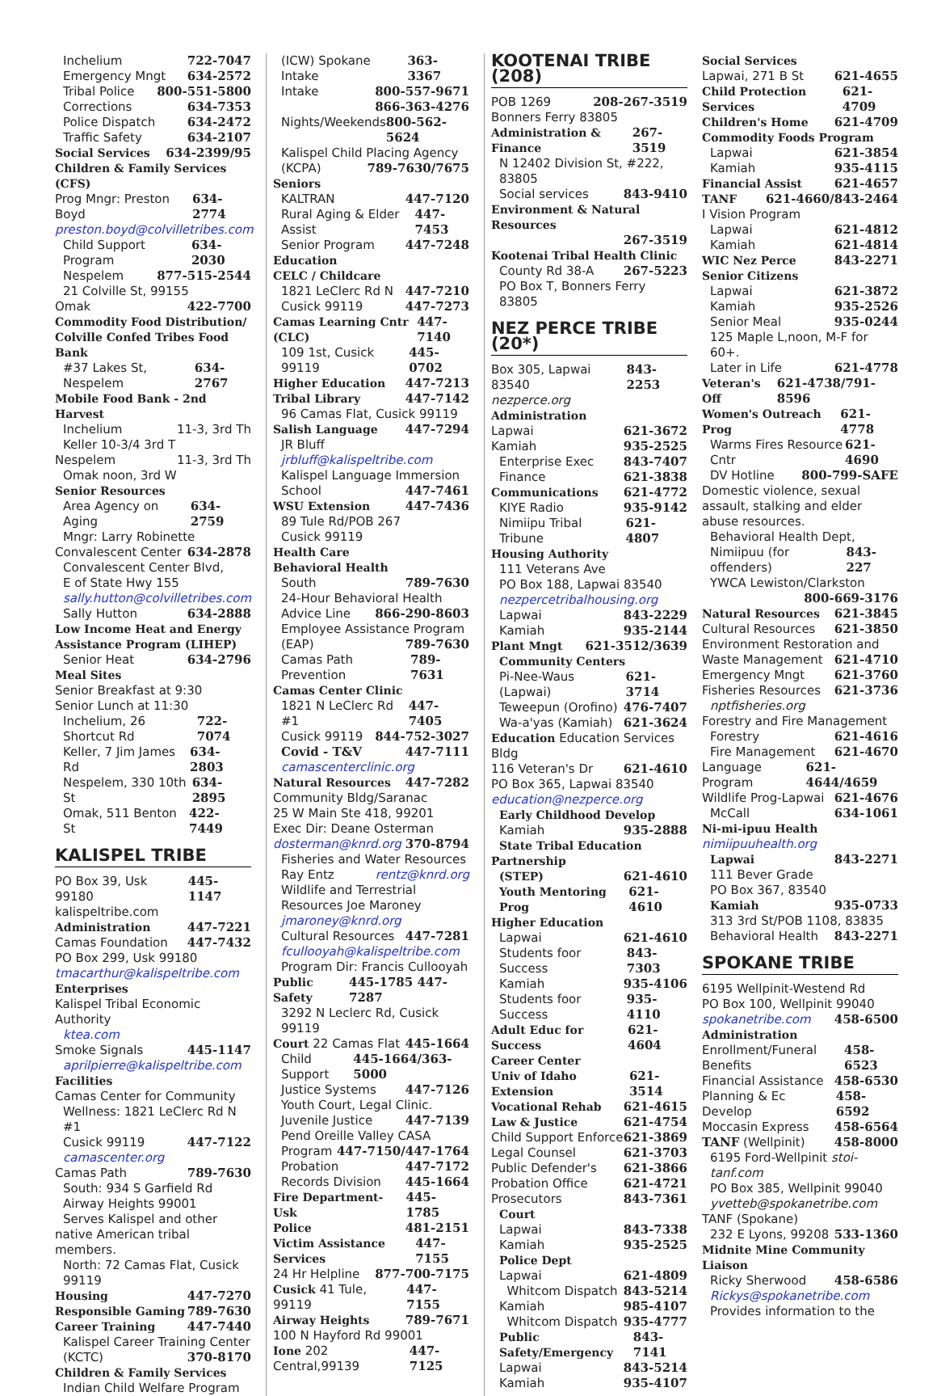Inchelium 722-7047
Emergency Mngt 634-2572
Tribal Police 800-551-5800
Corrections 634-7353
Police Dispatch 634-2472
Traffic Safety 634-2107
Social Services 634-2399/95
Children & Family Services (CFS)
Prog Mngr: Preston Boyd 634-2774
preston.boyd@colvilletribes.com
Child Support Program 634-2030
Nespelem 877-515-2544
21 Colville St, 99155
Omak 422-7700
Commodity Food Distribution/
Colville Confed Tribes Food Bank
#37 Lakes St, Nespelem 634-2767
Mobile Food Bank - 2nd Harvest
Inchelium 11-3, 3rd Th
Keller 10-3/4 3rd T
Nespelem 11-3, 3rd Th
Omak noon, 3rd W
Senior Resources
Area Agency on Aging 634-2759
Mngr: Larry Robinette
Convalescent Center 634-2878
Convalescent Center Blvd,
E of State Hwy 155
sally.hutton@colvilletribes.com
Sally Hutton 634-2888
Low Income Heat and Energy
Assistance Program (LIHEP)
Senior Heat 634-2796
Meal Sites
Senior Breakfast at 9:30
Senior Lunch at 11:30
Inchelium, 26 Shortcut Rd 722-7074
Keller, 7 Jim James Rd 634-2803
Nespelem, 330 10th St 634-2895
Omak, 511 Benton St 422-7449
KALISPEL TRIBE
PO Box 39, Usk 99180 445-1147
kalispeltribe.com
Administration 447-7221
Camas Foundation 447-7432
PO Box 299, Usk 99180
tmacarthur@kalispeltribe.com
Enterprises
Kalispel Tribal Economic Authority
ktea.com
Smoke Signals 445-1147
aprilpierre@kalispeltribe.com
Facilities
Camas Center for Community
Wellness: 1821 LeClerc Rd N #1
Cusick 99119 447-7122
camascenter.org
Camas Path 789-7630
South: 934 S Garfield Rd
Airway Heights 99001
Serves Kalispel and other
native American tribal members.
North: 72 Camas Flat, Cusick 99119
Housing 447-7270
Responsible Gaming 789-7630
Career Training 447-7440
Kalispel Career Training Center
(KCTC) 370-8170
Children & Family Services
Indian Child Welfare Program
(ICW) Spokane Intake 363-3367
Intake 800-557-9671
866-363-4276
Nights/Weekends 800-562-5624
Kalispel Child Placing Agency
(KCPA) 789-7630/7675
Seniors
KALTRAN 447-7120
Rural Aging & Elder Assist 447-7453
Senior Program 447-7248
Education
CELC / Childcare
1821 LeClerc Rd N 447-7210
Cusick 99119 447-7273
Camas Learning Cntr (CLC) 447-7140
109 1st, Cusick 99119 445-0702
Higher Education 447-7213
Tribal Library 447-7142
96 Camas Flat, Cusick 99119
Salish Language 447-7294
JR Bluff jrbluff@kalispeltribe.com
Kalispel Language Immersion
School 447-7461
WSU Extension 447-7436
89 Tule Rd/POB 267
Cusick 99119
Health Care
Behavioral Health
South 789-7630
24-Hour Behavioral Health
Advice Line 866-290-8603
Employee Assistance Program
(EAP) 789-7630
Camas Path Prevention 789-7631
Camas Center Clinic
1821 N LeClerc Rd #1 447-7405
Cusick 99119 844-752-3027
Covid - T&V 447-7111
camascenterclinic.org
Natural Resources 447-7282
Community Bldg/Saranac
25 W Main Ste 418, 99201
Exec Dir: Deane Osterman
dosterman@knrd.org 370-8794
Fisheries and Water Resources
Ray Entz rentz@knrd.org
Wildlife and Terrestrial
Resources Joe Maroney
jmaroney@knrd.org
Cultural Resources 447-7281
fcullooyah@kalispeltribe.com
Program Dir: Francis Cullooyah
Public Safety 445-1785 447-7287
3292 N Leclerc Rd, Cusick 99119
Court 22 Camas Flat 445-1664
Child Support 445-1664/363-5000
Justice Systems 447-7126
Youth Court, Legal Clinic.
Juvenile Justice 447-7139
Pend Oreille Valley CASA
Program 447-7150/447-1764
Probation 447-7172
Records Division 445-1664
Fire Department-Usk 445-1785
Police 481-2151
Victim Assistance Services 447-7155
24 Hr Helpline 877-700-7175
Cusick 41 Tule, 99119 447-7155
Airway Heights 789-7671
100 N Hayford Rd 99001
Ione 202 Central,99139 447-7125
KOOTENAI TRIBE (208)
POB 1269 208-267-3519
Bonners Ferry 83805
Administration & Finance 267-3519
N 12402 Division St, #222, 83805
Social services 843-9410
Environment & Natural Resources
267-3519
Kootenai Tribal Health Clinic
County Rd 38-A 267-5223
PO Box T, Bonners Ferry 83805
NEZ PERCE TRIBE (20*)
Box 305, Lapwai 83540 843-2253
nezperce.org
Administration
Lapwai 621-3672
Kamiah 935-2525
Enterprise Exec 843-7407
Finance 621-3838
Communications 621-4772
KIYE Radio 935-9142
Nimiipu Tribal Tribune 621-4807
Housing Authority
111 Veterans Ave
PO Box 188, Lapwai 83540
nezpercetribalhousing.org
Lapwai 843-2229
Kamiah 935-2144
Plant Mngt 621-3512/3639
Community Centers
Pi-Nee-Waus (Lapwai) 621-3714
Teweepun (Orofino) 476-7407
Wa-a'yas (Kamiah) 621-3624
Education Education Services Bldg
116 Veteran's Dr 621-4610
PO Box 365, Lapwai 83540
education@nezperce.org
Early Childhood Develop
Kamiah 935-2888
State Tribal Education
Partnership
(STEP) 621-4610
Youth Mentoring Prog 621-4610
Higher Education
Lapwai 621-4610
Students foor Success 843-7303
Kamiah 935-4106
Students foor Success 935-4110
Adult Educ for Success 621-4604
Career Center
Univ of Idaho Extension 621-3514
Vocational Rehab 621-4615
Law & Justice 621-4754
Child Support Enforce 621-3869
Legal Counsel 621-3703
Public Defender's 621-3866
Probation Office 621-4721
Prosecutors 843-7361
Court
Lapwai 843-7338
Kamiah 935-2525
Police Dept
Lapwai 621-4809
Whitcom Dispatch 843-5214
Kamiah 985-4107
Whitcom Dispatch 935-4777
Public Safety/Emergency 843-7141
Lapwai 843-5214
Kamiah 935-4107
Social Services
Lapwai, 271 B St 621-4655
Child Protection Services 621-4709
Children's Home 621-4709
Commodity Foods Program
Lapwai 621-3854
Kamiah 935-4115
Financial Assist 621-4657
TANF 621-4660/843-2464
I Vision Program
Lapwai 621-4812
Kamiah 621-4814
WIC Nez Perce 843-2271
Senior Citizens
Lapwai 621-3872
Kamiah 935-2526
Senior Meal 935-0244
125 Maple L,noon, M-F for 60+.
Later in Life 621-4778
Veteran's Off 621-4738/791-8596
Women's Outreach Prog 621-4778
Warms Fires Resource Cntr 621-4690
DV Hotline 800-799-SAFE
Domestic violence, sexual assault, stalking and elder abuse resources.
Behavioral Health Dept,
Nimiipuu (for offenders) 843-227
YWCA Lewiston/Clarkston
800-669-3176
Natural Resources 621-3845
Cultural Resources 621-3850
Environment Restoration and
Waste Management 621-4710
Emergency Mngt 621-3760
Fisheries Resources 621-3736
nptfisheries.org
Forestry and Fire Management
Forestry 621-4616
Fire Management 621-4670
Language Program 621-4644/4659
Wildlife Prog-Lapwai 621-4676
McCall 634-1061
Ni-mi-ipuu Health
nimiipuuhealth.org
Lapwai 843-2271
111 Bever Grade
PO Box 367, 83540
Kamiah 935-0733
313 3rd St/POB 1108, 83835
Behavioral Health 843-2271
SPOKANE TRIBE
6195 Wellpinit-Westend Rd
PO Box 100, Wellpinit 99040
spokanetribe.com 458-6500
Administration
Enrollment/Funeral Benefits 458-6523
Financial Assistance 458-6530
Planning & Ec Develop 458-6592
Moccasin Express 458-6564
TANF (Wellpinit) 458-8000
6195 Ford-Wellpinit stoi-tanf.com
PO Box 385, Wellpinit 99040
yvetteb@spokanetribe.com
TANF (Spokane)
232 E Lyons, 99208 533-1360
Midnite Mine Community Liaison
Ricky Sherwood 458-6586
Rickys@spokanetribe.com
Provides information to the